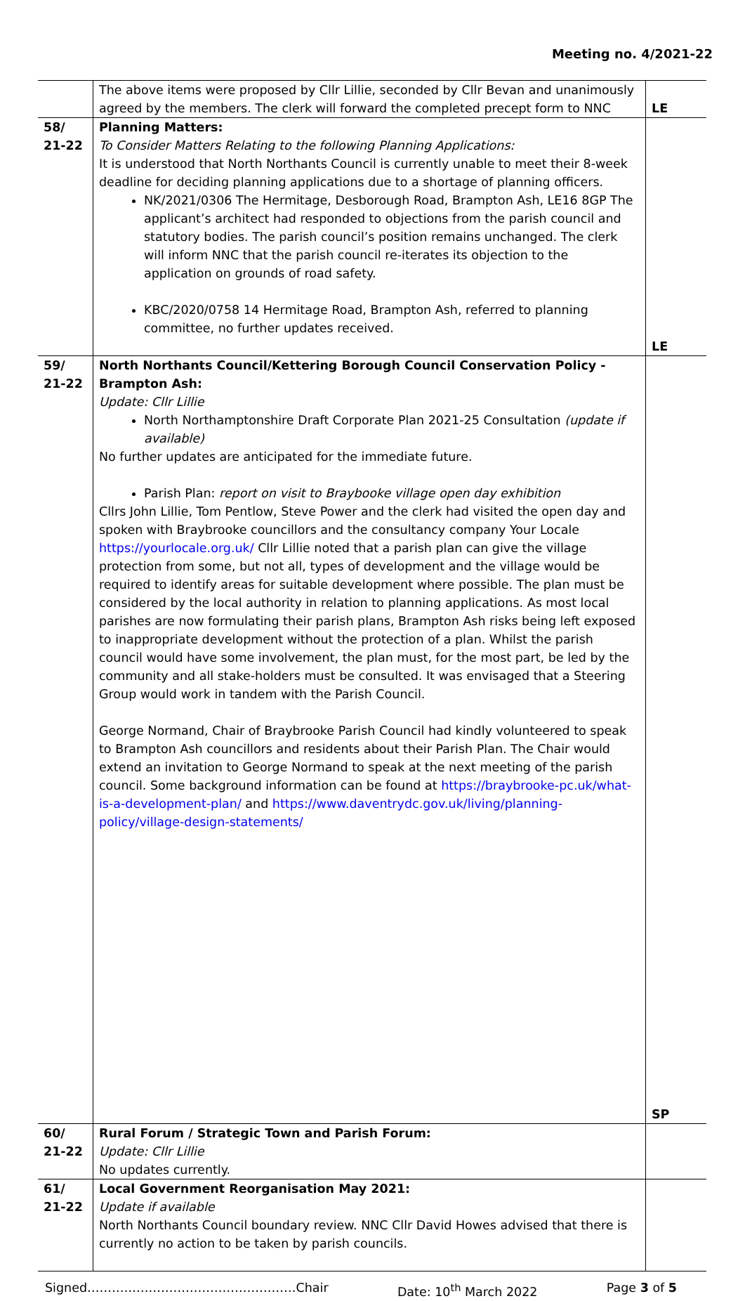Meeting no. 4/2021-22
| | The above items were proposed by Cllr Lillie, seconded by Cllr Bevan and unanimously agreed by the members. The clerk will forward the completed precept form to NNC | LE |
| 58/ 21-22 | Planning Matters: To Consider Matters Relating to the following Planning Applications: It is understood that North Northants Council is currently unable to meet their 8-week deadline for deciding planning applications due to a shortage of planning officers. NK/2021/0306 The Hermitage, Desborough Road, Brampton Ash, LE16 8GP The applicant’s architect had responded to objections from the parish council and statutory bodies. The parish council’s position remains unchanged. The clerk will inform NNC that the parish council re-iterates its objection to the application on grounds of road safety. KBC/2020/0758 14 Hermitage Road, Brampton Ash, referred to planning committee, no further updates received. | LE |
| 59/ 21-22 | North Northants Council/Kettering Borough Council Conservation Policy - Brampton Ash: Update: Cllr Lillie North Northamptonshire Draft Corporate Plan 2021-25 Consultation (update if available) No further updates are anticipated for the immediate future. Parish Plan: report on visit to Braybooke village open day exhibition Cllrs John Lillie, Tom Pentlow, Steve Power and the clerk had visited the open day and spoken with Braybrooke councillors and the consultancy company Your Locale https://yourlocale.org.uk/ Cllr Lillie noted that a parish plan can give the village protection from some, but not all, types of development and the village would be required to identify areas for suitable development where possible. The plan must be considered by the local authority in relation to planning applications. As most local parishes are now formulating their parish plans, Brampton Ash risks being left exposed to inappropriate development without the protection of a plan. Whilst the parish council would have some involvement, the plan must, for the most part, be led by the community and all stake-holders must be consulted. It was envisaged that a Steering Group would work in tandem with the Parish Council. George Normand, Chair of Braybrooke Parish Council had kindly volunteered to speak to Brampton Ash councillors and residents about their Parish Plan. The Chair would extend an invitation to George Normand to speak at the next meeting of the parish council. Some background information can be found at https://braybrooke-pc.uk/what-is-a-development-plan/ and https://www.daventrydc.gov.uk/living/planning-policy/village-design-statements/ | SP |
| 60/ 21-22 | Rural Forum / Strategic Town and Parish Forum: Update: Cllr Lillie No updates currently. | |
| 61/ 21-22 | Local Government Reorganisation May 2021: Update if available North Northants Council boundary review. NNC Cllr David Howes advised that there is currently no action to be taken by parish councils. | |
Signed……………………………………………Chair Date: 10<sup>th</sup> March 2022 Page 3 of 5